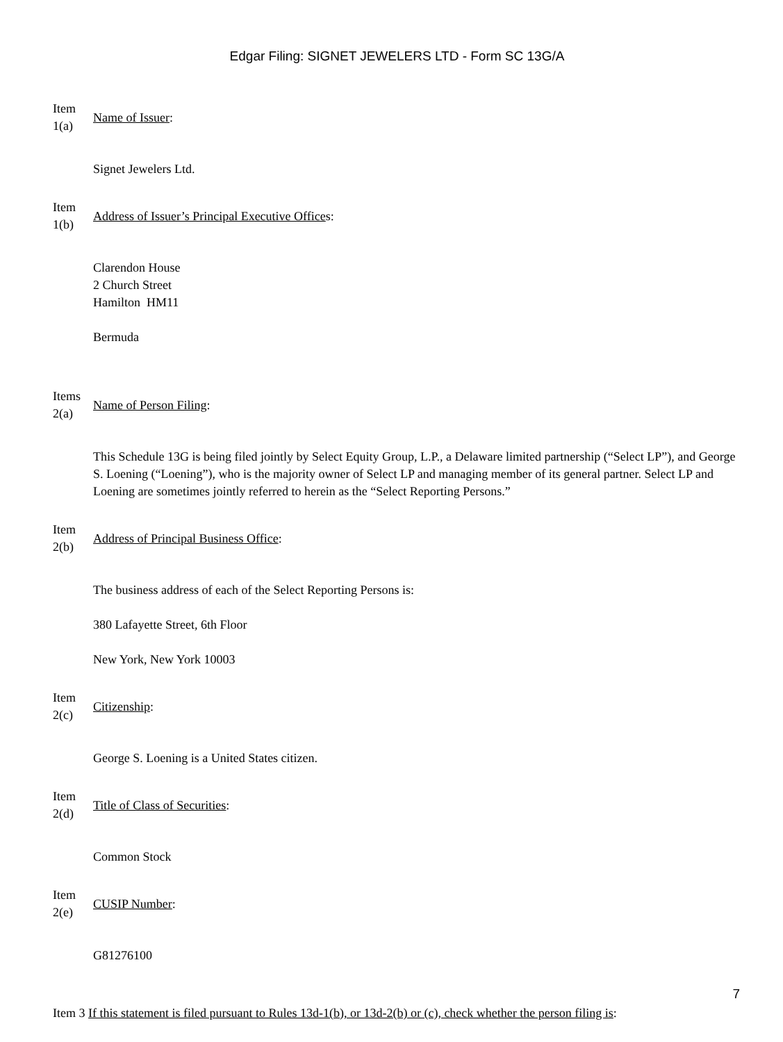Edgar Filing: SIGNET JEWELERS LTD - Form SC 13G/A
Item
1(a)
Name of Issuer:
Signet Jewelers Ltd.
Item
1(b)
Address of Issuer’s Principal Executive Offices:
Clarendon House
2 Church Street
Hamilton HM11
Bermuda
Items
2(a)
Name of Person Filing:
This Schedule 13G is being filed jointly by Select Equity Group, L.P., a Delaware limited partnership (“Select LP”), and George S. Loening (“Loening”), who is the majority owner of Select LP and managing member of its general partner. Select LP and Loening are sometimes jointly referred to herein as the “Select Reporting Persons.”
Item
2(b)
Address of Principal Business Office:
The business address of each of the Select Reporting Persons is:
380 Lafayette Street, 6th Floor
New York, New York 10003
Item
2(c)
Citizenship:
George S. Loening is a United States citizen.
Item
2(d)
Title of Class of Securities:
Common Stock
Item
2(e)
CUSIP Number:
G81276100
Item 3 If this statement is filed pursuant to Rules 13d-1(b), or 13d-2(b) or (c), check whether the person filing is:
7